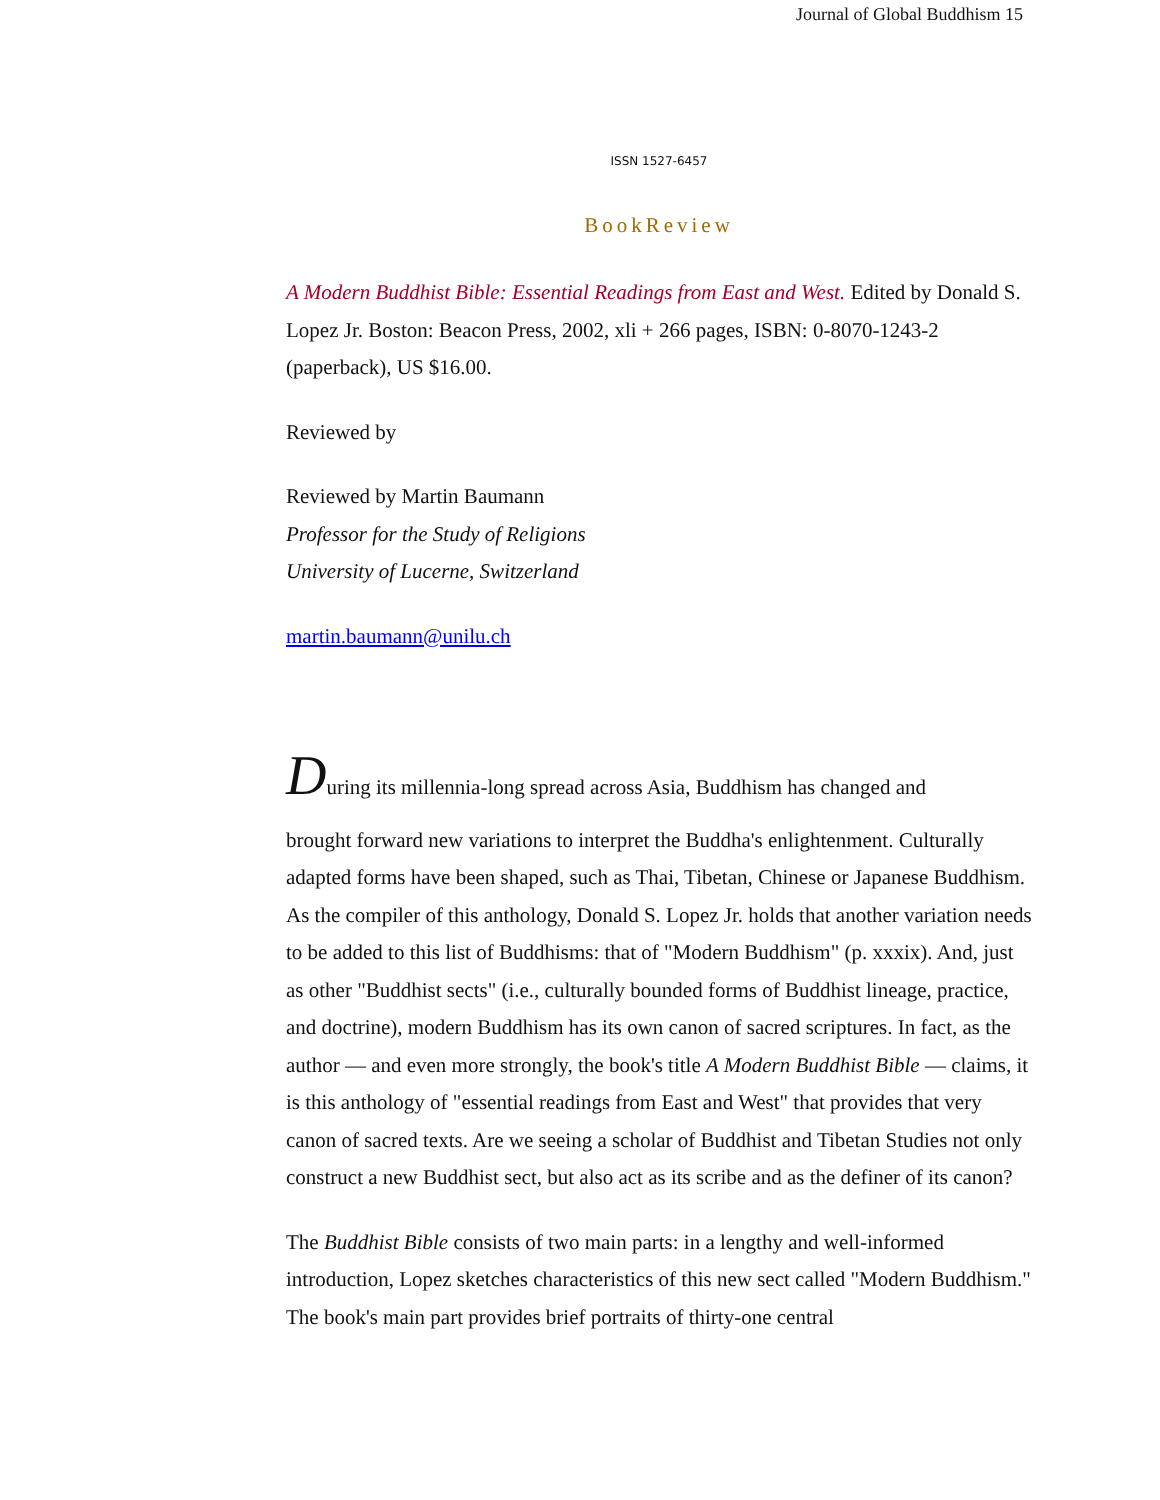Journal of Global Buddhism 15
ISSN 1527-6457
BookReview
A Modern Buddhist Bible: Essential Readings from East and West. Edited by Donald S. Lopez Jr. Boston: Beacon Press, 2002, xli + 266 pages, ISBN: 0-8070-1243-2 (paperback), US $16.00.
Reviewed by
Reviewed by Martin Baumann
Professor for the Study of Religions
University of Lucerne, Switzerland
martin.baumann@unilu.ch
During its millennia-long spread across Asia, Buddhism has changed and
brought forward new variations to interpret the Buddha's enlightenment. Culturally adapted forms have been shaped, such as Thai, Tibetan, Chinese or Japanese Buddhism. As the compiler of this anthology, Donald S. Lopez Jr. holds that another variation needs to be added to this list of Buddhisms: that of "Modern Buddhism" (p. xxxix). And, just as other "Buddhist sects" (i.e., culturally bounded forms of Buddhist lineage, practice, and doctrine), modern Buddhism has its own canon of sacred scriptures. In fact, as the author — and even more strongly, the book's title A Modern Buddhist Bible — claims, it is this anthology of "essential readings from East and West" that provides that very canon of sacred texts. Are we seeing a scholar of Buddhist and Tibetan Studies not only construct a new Buddhist sect, but also act as its scribe and as the definer of its canon?
The Buddhist Bible consists of two main parts: in a lengthy and well-informed introduction, Lopez sketches characteristics of this new sect called "Modern Buddhism." The book's main part provides brief portraits of thirty-one central